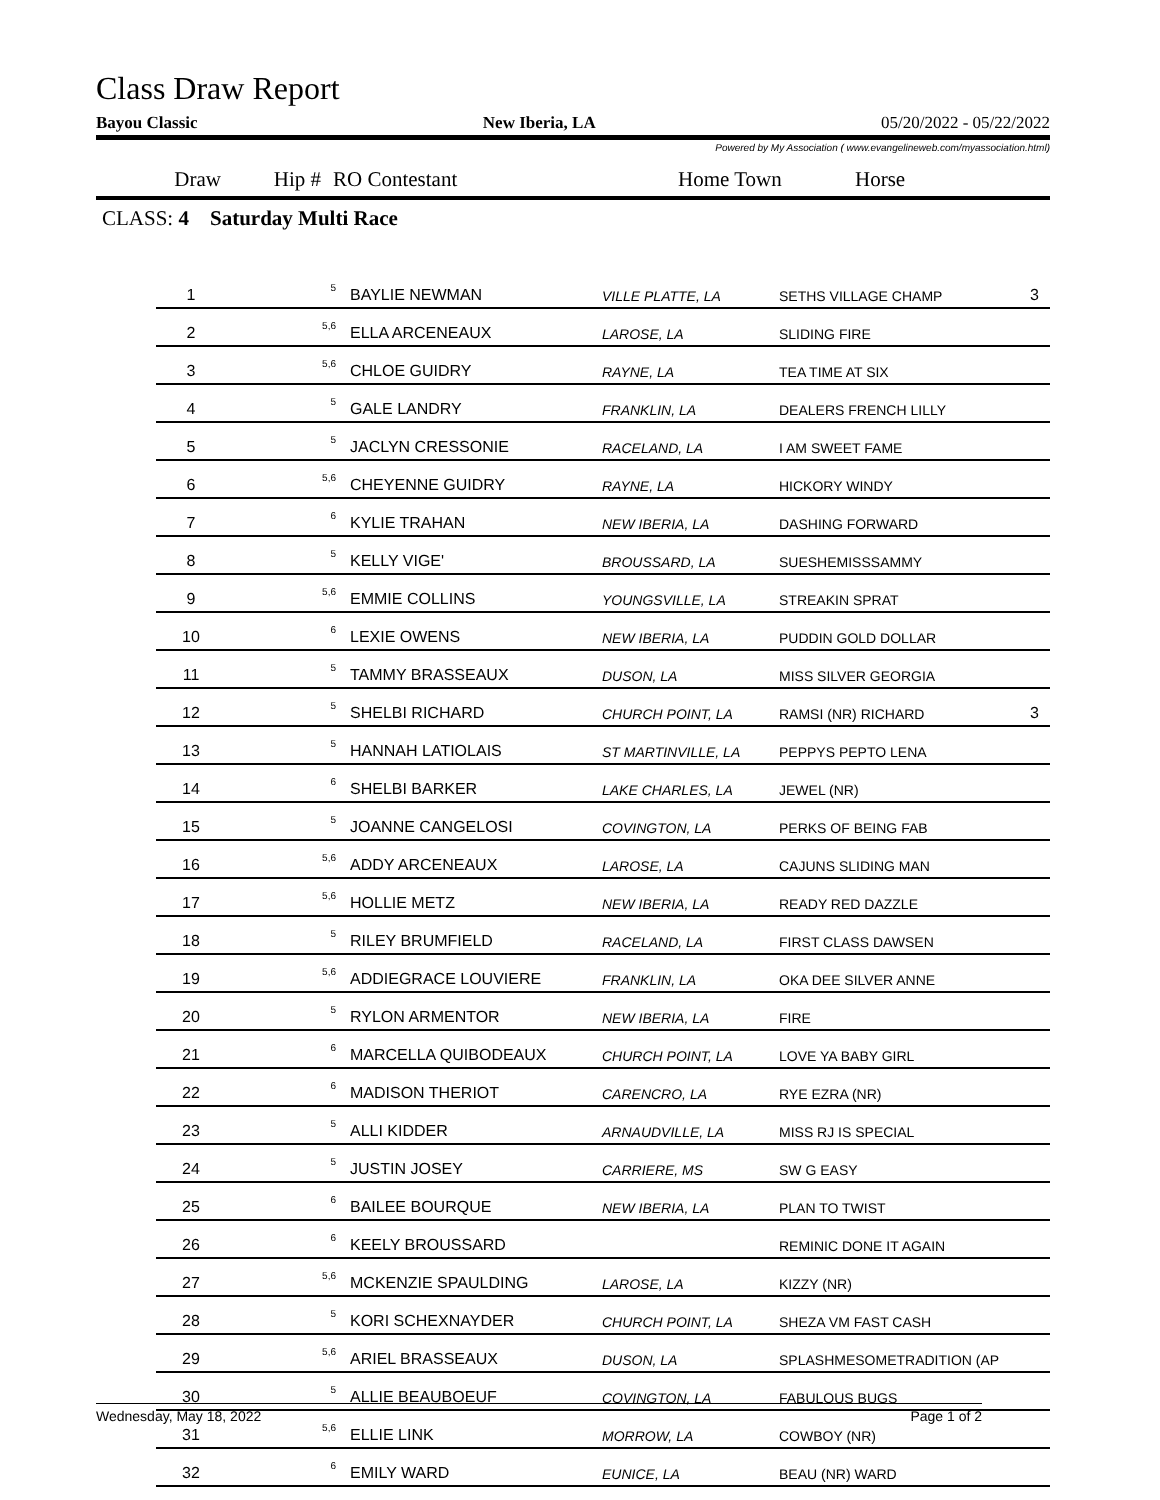Class Draw Report
Bayou Classic New Iberia, LA 05/20/2022 - 05/22/2022
Powered by My Association ( www.evangelineweb.com/myassociation.html)
Draw Hip # RO Contestant Home Town Horse
CLASS: 4 Saturday Multi Race
| 1 | 5 | BAYLIE NEWMAN | VILLE PLATTE, LA | SETHS VILLAGE CHAMP | 3 |
| 2 | 5,6 | ELLA ARCENEAUX | LAROSE, LA | SLIDING FIRE | |
| 3 | 5,6 | CHLOE GUIDRY | RAYNE, LA | TEA TIME AT SIX | |
| 4 | 5 | GALE LANDRY | FRANKLIN, LA | DEALERS FRENCH LILLY | |
| 5 | 5 | JACLYN CRESSONIE | RACELAND, LA | I AM SWEET FAME | |
| 6 | 5,6 | CHEYENNE GUIDRY | RAYNE, LA | HICKORY WINDY | |
| 7 | 6 | KYLIE TRAHAN | NEW IBERIA, LA | DASHING FORWARD | |
| 8 | 5 | KELLY VIGE' | BROUSSARD, LA | SUESHEMISSSAMMY | |
| 9 | 5,6 | EMMIE COLLINS | YOUNGSVILLE, LA | STREAKIN SPRAT | |
| 10 | 6 | LEXIE OWENS | NEW IBERIA, LA | PUDDIN GOLD DOLLAR | |
| 11 | 5 | TAMMY BRASSEAUX | DUSON, LA | MISS SILVER GEORGIA | |
| 12 | 5 | SHELBI RICHARD | CHURCH POINT, LA | RAMSI (NR) RICHARD | 3 |
| 13 | 5 | HANNAH LATIOLAIS | ST MARTINVILLE, LA | PEPPYS PEPTO LENA | |
| 14 | 6 | SHELBI BARKER | LAKE CHARLES, LA | JEWEL (NR) | |
| 15 | 5 | JOANNE CANGELOSI | COVINGTON, LA | PERKS OF BEING FAB | |
| 16 | 5,6 | ADDY ARCENEAUX | LAROSE, LA | CAJUNS SLIDING MAN | |
| 17 | 5,6 | HOLLIE METZ | NEW IBERIA, LA | READY RED DAZZLE | |
| 18 | 5 | RILEY BRUMFIELD | RACELAND, LA | FIRST CLASS DAWSEN | |
| 19 | 5,6 | ADDIEGRACE LOUVIERE | FRANKLIN, LA | OKA DEE SILVER ANNE | |
| 20 | 5 | RYLON ARMENTOR | NEW IBERIA, LA | FIRE | |
| 21 | 6 | MARCELLA QUIBODEAUX | CHURCH POINT, LA | LOVE YA BABY GIRL | |
| 22 | 6 | MADISON THERIOT | CARENCRO, LA | RYE EZRA (NR) | |
| 23 | 5 | ALLI KIDDER | ARNAUDVILLE, LA | MISS RJ IS SPECIAL | |
| 24 | 5 | JUSTIN JOSEY | CARRIERE, MS | SW G EASY | |
| 25 | 6 | BAILEE BOURQUE | NEW IBERIA, LA | PLAN TO TWIST | |
| 26 | 6 | KEELY BROUSSARD | | REMINIC DONE IT AGAIN | |
| 27 | 5,6 | MCKENZIE SPAULDING | LAROSE, LA | KIZZY (NR) | |
| 28 | 5 | KORI SCHEXNAYDER | CHURCH POINT, LA | SHEZA VM FAST CASH | |
| 29 | 5,6 | ARIEL BRASSEAUX | DUSON, LA | SPLASHMESOMETRADITION (AP | |
| 30 | 5 | ALLIE BEAUBOEUF | COVINGTON, LA | FABULOUS BUGS | |
| 31 | 5,6 | ELLIE LINK | MORROW, LA | COWBOY (NR) | |
| 32 | 6 | EMILY WARD | EUNICE, LA | BEAU (NR) WARD | |
Wednesday, May 18, 2022 Page 1 of 2